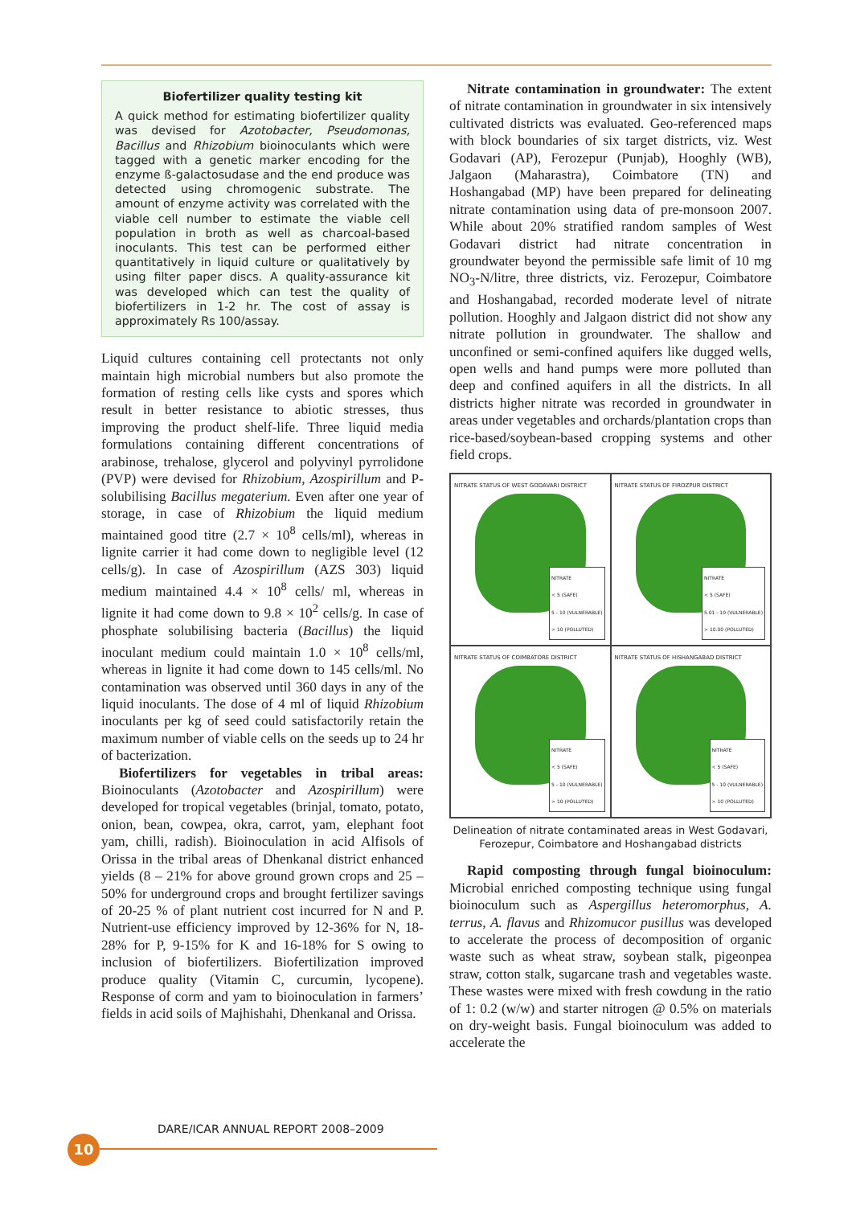Biofertilizer quality testing kit
A quick method for estimating biofertilizer quality was devised for Azotobacter, Pseudomonas, Bacillus and Rhizobium bioinoculants which were tagged with a genetic marker encoding for the enzyme ß-galactosudase and the end produce was detected using chromogenic substrate. The amount of enzyme activity was correlated with the viable cell number to estimate the viable cell population in broth as well as charcoal-based inoculants. This test can be performed either quantitatively in liquid culture or qualitatively by using filter paper discs. A quality-assurance kit was developed which can test the quality of biofertilizers in 1-2 hr. The cost of assay is approximately Rs 100/assay.
Liquid cultures containing cell protectants not only maintain high microbial numbers but also promote the formation of resting cells like cysts and spores which result in better resistance to abiotic stresses, thus improving the product shelf-life. Three liquid media formulations containing different concentrations of arabinose, trehalose, glycerol and polyvinyl pyrrolidone (PVP) were devised for Rhizobium, Azospirillum and P-solubilising Bacillus megaterium. Even after one year of storage, in case of Rhizobium the liquid medium maintained good titre (2.7 × 10<sup>8</sup> cells/ml), whereas in lignite carrier it had come down to negligible level (12 cells/g). In case of Azospirillum (AZS 303) liquid medium maintained 4.4 × 10<sup>8</sup> cells/ ml, whereas in lignite it had come down to 9.8 × 10<sup>2</sup> cells/g. In case of phosphate solubilising bacteria (Bacillus) the liquid inoculant medium could maintain 1.0 × 10<sup>8</sup> cells/ml, whereas in lignite it had come down to 145 cells/ml. No contamination was observed until 360 days in any of the liquid inoculants. The dose of 4 ml of liquid Rhizobium inoculants per kg of seed could satisfactorily retain the maximum number of viable cells on the seeds up to 24 hr of bacterization.
Biofertilizers for vegetables in tribal areas: Bioinoculants (Azotobacter and Azospirillum) were developed for tropical vegetables (brinjal, tomato, potato, onion, bean, cowpea, okra, carrot, yam, elephant foot yam, chilli, radish). Bioinoculation in acid Alfisols of Orissa in the tribal areas of Dhenkanal district enhanced yields (8 – 21% for above ground grown crops and 25 – 50% for underground crops and brought fertilizer savings of 20-25 % of plant nutrient cost incurred for N and P. Nutrient-use efficiency improved by 12-36% for N, 18-28% for P, 9-15% for K and 16-18% for S owing to inclusion of biofertilizers. Biofertilization improved produce quality (Vitamin C, curcumin, lycopene). Response of corm and yam to bioinoculation in farmers’ fields in acid soils of Majhishahi, Dhenkanal and Orissa.
Nitrate contamination in groundwater: The extent of nitrate contamination in groundwater in six intensively cultivated districts was evaluated. Geo-referenced maps with block boundaries of six target districts, viz. West Godavari (AP), Ferozepur (Punjab), Hooghly (WB), Jalgaon (Maharastra), Coimbatore (TN) and Hoshangabad (MP) have been prepared for delineating nitrate contamination using data of pre-monsoon 2007. While about 20% stratified random samples of West Godavari district had nitrate concentration in groundwater beyond the permissible safe limit of 10 mg NO<sub>3</sub>-N/litre, three districts, viz. Ferozepur, Coimbatore and Hoshangabad, recorded moderate level of nitrate pollution. Hooghly and Jalgaon district did not show any nitrate pollution in groundwater. The shallow and unconfined or semi-confined aquifers like dugged wells, open wells and hand pumps were more polluted than deep and confined aquifers in all the districts. In all districts higher nitrate was recorded in groundwater in areas under vegetables and orchards/plantation crops than rice-based/soybean-based cropping systems and other field crops.
NITRATE STATUS OF WEST GODAVARI DISTRICT
NITRATE
< 5 (SAFE)
5 - 10 (VULNERABLE)
> 10 (POLLUTED)
NITRATE STATUS OF FIROZPUR DISTRICT
NITRATE
< 5 (SAFE)
5.01 - 10 (VULNERABLE)
> 10.00 (POLLUTED)
NITRATE STATUS OF COIMBATORE DISTRICT
NITRATE
< 5 (SAFE)
5 - 10 (VULNERABLE)
> 10 (POLLUTED)
NITRATE STATUS OF HISHANGABAD DISTRICT
NITRATE
< 5 (SAFE)
5 - 10 (VULNERABLE)
> 10 (POLLUTED)
Delineation of nitrate contaminated areas in West Godavari, Ferozepur, Coimbatore and Hoshangabad districts
Rapid composting through fungal bioinoculum: Microbial enriched composting technique using fungal bioinoculum such as Aspergillus heteromorphus, A. terrus, A. flavus and Rhizomucor pusillus was developed to accelerate the process of decomposition of organic waste such as wheat straw, soybean stalk, pigeonpea straw, cotton stalk, sugarcane trash and vegetables waste. These wastes were mixed with fresh cowdung in the ratio of 1: 0.2 (w/w) and starter nitrogen @ 0.5% on materials on dry-weight basis. Fungal bioinoculum was added to accelerate the
DARE/ICAR ANNUAL REPORT 2008–2009
10